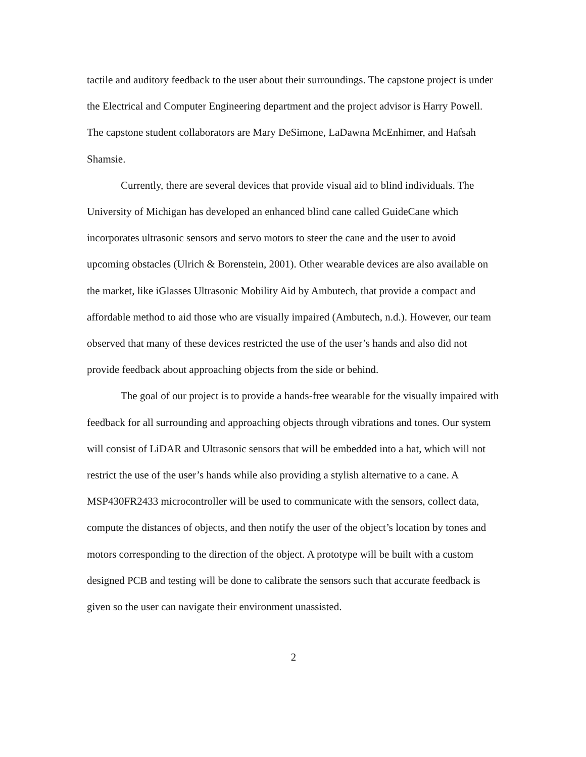tactile and auditory feedback to the user about their surroundings. The capstone project is under the Electrical and Computer Engineering department and the project advisor is Harry Powell. The capstone student collaborators are Mary DeSimone, LaDawna McEnhimer, and Hafsah Shamsie.
Currently, there are several devices that provide visual aid to blind individuals. The University of Michigan has developed an enhanced blind cane called GuideCane which incorporates ultrasonic sensors and servo motors to steer the cane and the user to avoid upcoming obstacles (Ulrich & Borenstein, 2001). Other wearable devices are also available on the market, like iGlasses Ultrasonic Mobility Aid by Ambutech, that provide a compact and affordable method to aid those who are visually impaired (Ambutech, n.d.). However, our team observed that many of these devices restricted the use of the user’s hands and also did not provide feedback about approaching objects from the side or behind.
The goal of our project is to provide a hands-free wearable for the visually impaired with feedback for all surrounding and approaching objects through vibrations and tones. Our system will consist of LiDAR and Ultrasonic sensors that will be embedded into a hat, which will not restrict the use of the user’s hands while also providing a stylish alternative to a cane. A MSP430FR2433 microcontroller will be used to communicate with the sensors, collect data, compute the distances of objects, and then notify the user of the object’s location by tones and motors corresponding to the direction of the object. A prototype will be built with a custom designed PCB and testing will be done to calibrate the sensors such that accurate feedback is given so the user can navigate their environment unassisted.
2